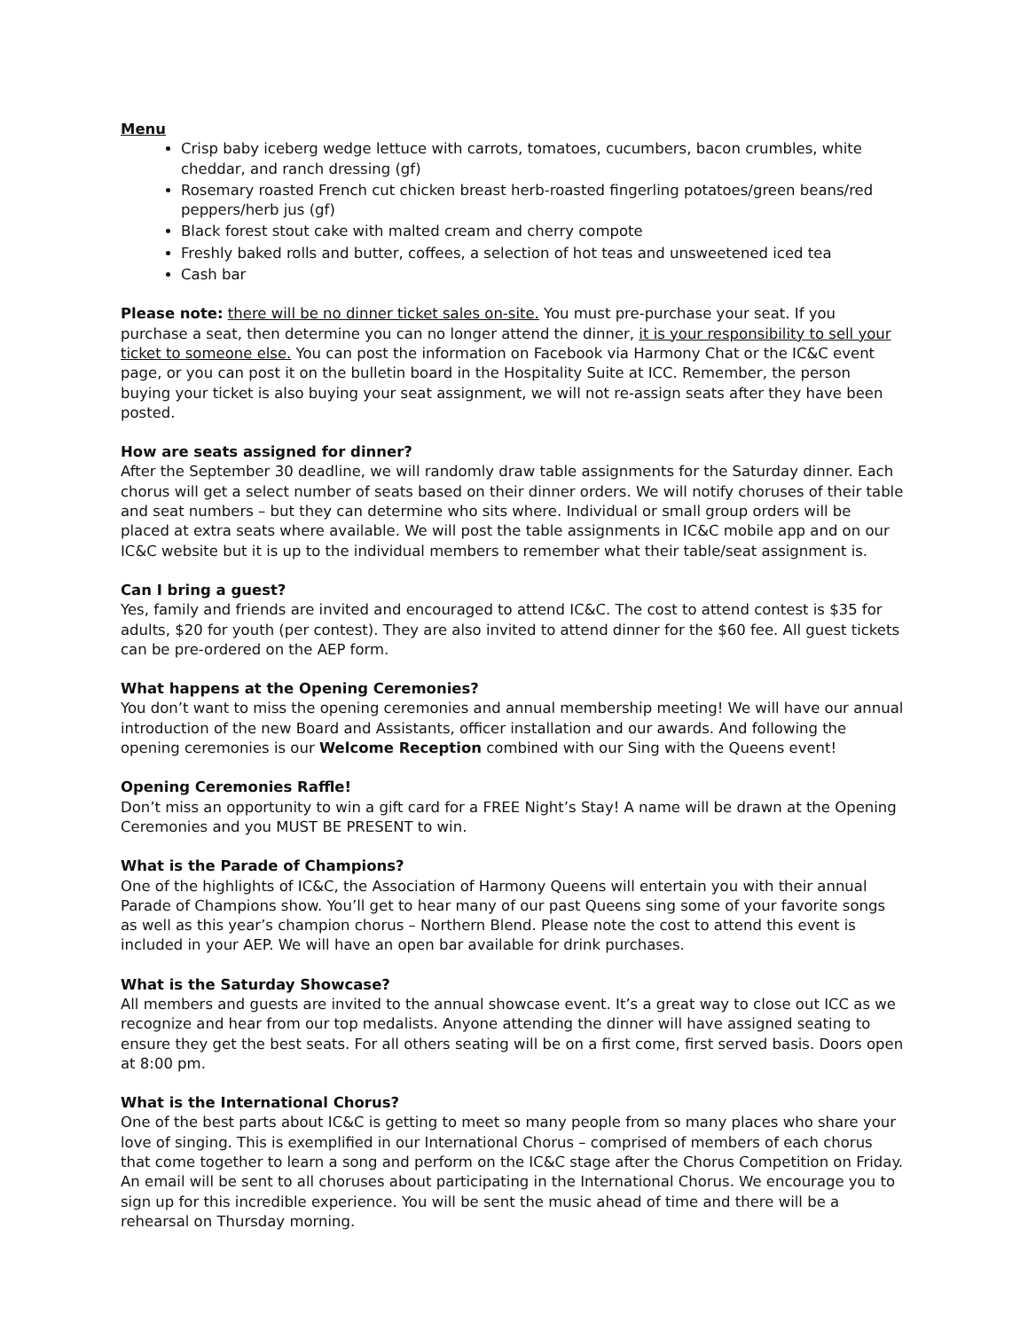Menu
Crisp baby iceberg wedge lettuce with carrots, tomatoes, cucumbers, bacon crumbles, white cheddar, and ranch dressing (gf)
Rosemary roasted French cut chicken breast herb-roasted fingerling potatoes/green beans/red peppers/herb jus (gf)
Black forest stout cake with malted cream and cherry compote
Freshly baked rolls and butter, coffees, a selection of hot teas and unsweetened iced tea
Cash bar
Please note: there will be no dinner ticket sales on-site. You must pre-purchase your seat. If you purchase a seat, then determine you can no longer attend the dinner, it is your responsibility to sell your ticket to someone else. You can post the information on Facebook via Harmony Chat or the IC&C event page, or you can post it on the bulletin board in the Hospitality Suite at ICC. Remember, the person buying your ticket is also buying your seat assignment, we will not re-assign seats after they have been posted.
How are seats assigned for dinner?
After the September 30 deadline, we will randomly draw table assignments for the Saturday dinner. Each chorus will get a select number of seats based on their dinner orders. We will notify choruses of their table and seat numbers – but they can determine who sits where. Individual or small group orders will be placed at extra seats where available. We will post the table assignments in IC&C mobile app and on our IC&C website but it is up to the individual members to remember what their table/seat assignment is.
Can I bring a guest?
Yes, family and friends are invited and encouraged to attend IC&C. The cost to attend contest is $35 for adults, $20 for youth (per contest). They are also invited to attend dinner for the $60 fee. All guest tickets can be pre-ordered on the AEP form.
What happens at the Opening Ceremonies?
You don’t want to miss the opening ceremonies and annual membership meeting! We will have our annual introduction of the new Board and Assistants, officer installation and our awards. And following the opening ceremonies is our Welcome Reception combined with our Sing with the Queens event!
Opening Ceremonies Raffle!
Don’t miss an opportunity to win a gift card for a FREE Night’s Stay! A name will be drawn at the Opening Ceremonies and you MUST BE PRESENT to win.
What is the Parade of Champions?
One of the highlights of IC&C, the Association of Harmony Queens will entertain you with their annual Parade of Champions show. You’ll get to hear many of our past Queens sing some of your favorite songs as well as this year’s champion chorus – Northern Blend. Please note the cost to attend this event is included in your AEP. We will have an open bar available for drink purchases.
What is the Saturday Showcase?
All members and guests are invited to the annual showcase event. It’s a great way to close out ICC as we recognize and hear from our top medalists. Anyone attending the dinner will have assigned seating to ensure they get the best seats. For all others seating will be on a first come, first served basis. Doors open at 8:00 pm.
What is the International Chorus?
One of the best parts about IC&C is getting to meet so many people from so many places who share your love of singing. This is exemplified in our International Chorus – comprised of members of each chorus that come together to learn a song and perform on the IC&C stage after the Chorus Competition on Friday. An email will be sent to all choruses about participating in the International Chorus. We encourage you to sign up for this incredible experience. You will be sent the music ahead of time and there will be a rehearsal on Thursday morning.